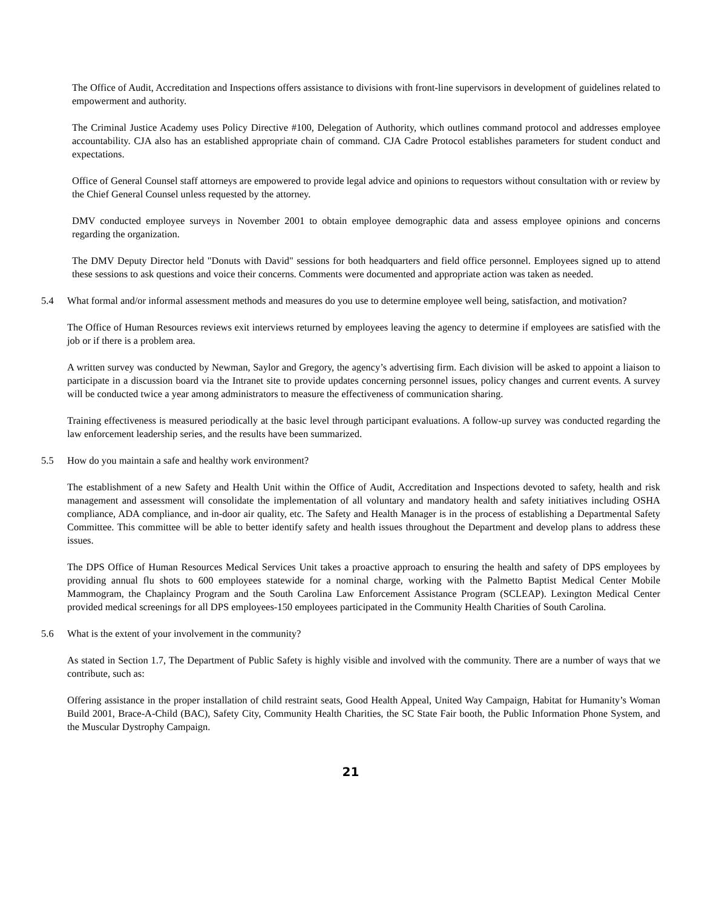The Office of Audit, Accreditation and Inspections offers assistance to divisions with front-line supervisors in development of guidelines related to empowerment and authority.
The Criminal Justice Academy uses Policy Directive #100, Delegation of Authority, which outlines command protocol and addresses employee accountability. CJA also has an established appropriate chain of command. CJA Cadre Protocol establishes parameters for student conduct and expectations.
Office of General Counsel staff attorneys are empowered to provide legal advice and opinions to requestors without consultation with or review by the Chief General Counsel unless requested by the attorney.
DMV conducted employee surveys in November 2001 to obtain employee demographic data and assess employee opinions and concerns regarding the organization.
The DMV Deputy Director held "Donuts with David" sessions for both headquarters and field office personnel. Employees signed up to attend these sessions to ask questions and voice their concerns. Comments were documented and appropriate action was taken as needed.
5.4 What formal and/or informal assessment methods and measures do you use to determine employee well being, satisfaction, and motivation?
The Office of Human Resources reviews exit interviews returned by employees leaving the agency to determine if employees are satisfied with the job or if there is a problem area.
A written survey was conducted by Newman, Saylor and Gregory, the agency’s advertising firm. Each division will be asked to appoint a liaison to participate in a discussion board via the Intranet site to provide updates concerning personnel issues, policy changes and current events. A survey will be conducted twice a year among administrators to measure the effectiveness of communication sharing.
Training effectiveness is measured periodically at the basic level through participant evaluations. A follow-up survey was conducted regarding the law enforcement leadership series, and the results have been summarized.
5.5 How do you maintain a safe and healthy work environment?
The establishment of a new Safety and Health Unit within the Office of Audit, Accreditation and Inspections devoted to safety, health and risk management and assessment will consolidate the implementation of all voluntary and mandatory health and safety initiatives including OSHA compliance, ADA compliance, and in-door air quality, etc. The Safety and Health Manager is in the process of establishing a Departmental Safety Committee. This committee will be able to better identify safety and health issues throughout the Department and develop plans to address these issues.
The DPS Office of Human Resources Medical Services Unit takes a proactive approach to ensuring the health and safety of DPS employees by providing annual flu shots to 600 employees statewide for a nominal charge, working with the Palmetto Baptist Medical Center Mobile Mammogram, the Chaplaincy Program and the South Carolina Law Enforcement Assistance Program (SCLEAP). Lexington Medical Center provided medical screenings for all DPS employees-150 employees participated in the Community Health Charities of South Carolina.
5.6 What is the extent of your involvement in the community?
As stated in Section 1.7, The Department of Public Safety is highly visible and involved with the community. There are a number of ways that we contribute, such as:
Offering assistance in the proper installation of child restraint seats, Good Health Appeal, United Way Campaign, Habitat for Humanity’s Woman Build 2001, Brace-A-Child (BAC), Safety City, Community Health Charities, the SC State Fair booth, the Public Information Phone System, and the Muscular Dystrophy Campaign.
21